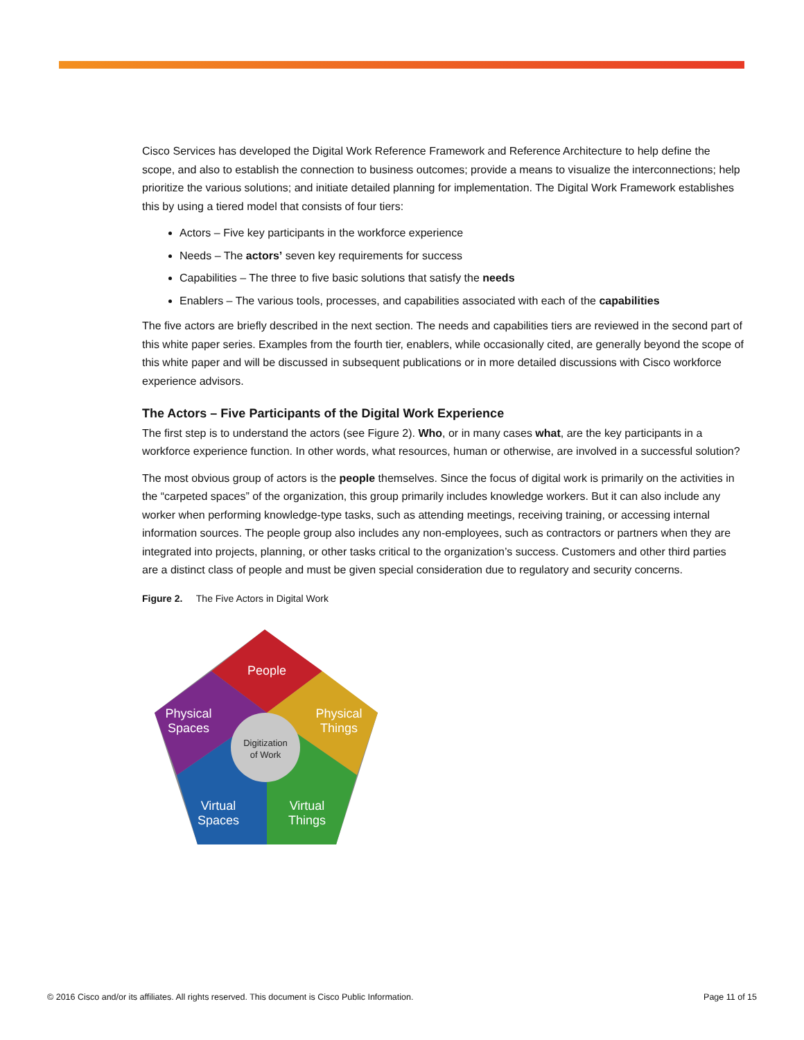Cisco Services has developed the Digital Work Reference Framework and Reference Architecture to help define the scope, and also to establish the connection to business outcomes; provide a means to visualize the interconnections; help prioritize the various solutions; and initiate detailed planning for implementation. The Digital Work Framework establishes this by using a tiered model that consists of four tiers:
Actors – Five key participants in the workforce experience
Needs – The actors’ seven key requirements for success
Capabilities – The three to five basic solutions that satisfy the needs
Enablers – The various tools, processes, and capabilities associated with each of the capabilities
The five actors are briefly described in the next section. The needs and capabilities tiers are reviewed in the second part of this white paper series. Examples from the fourth tier, enablers, while occasionally cited, are generally beyond the scope of this white paper and will be discussed in subsequent publications or in more detailed discussions with Cisco workforce experience advisors.
The Actors – Five Participants of the Digital Work Experience
The first step is to understand the actors (see Figure 2). Who, or in many cases what, are the key participants in a workforce experience function. In other words, what resources, human or otherwise, are involved in a successful solution?
The most obvious group of actors is the people themselves. Since the focus of digital work is primarily on the activities in the “carpeted spaces” of the organization, this group primarily includes knowledge workers. But it can also include any worker when performing knowledge-type tasks, such as attending meetings, receiving training, or accessing internal information sources. The people group also includes any non-employees, such as contractors or partners when they are integrated into projects, planning, or other tasks critical to the organization’s success. Customers and other third parties are a distinct class of people and must be given special consideration due to regulatory and security concerns.
Figure 2. The Five Actors in Digital Work
People
Physical
Spaces
Physical
Things
Virtual
Spaces
Virtual
Things
Digitization
of Work
© 2016 Cisco and/or its affiliates. All rights reserved. This document is Cisco Public Information. Page 11 of 15